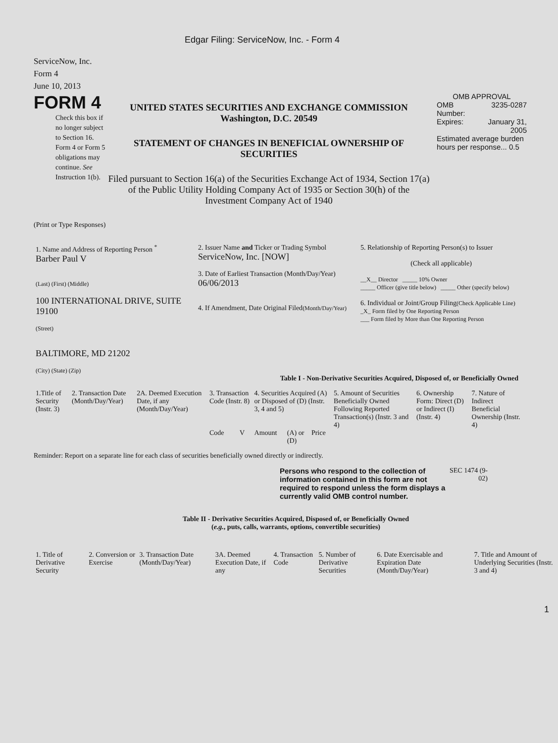Edgar Filing: ServiceNow, Inc. - Form 4
ServiceNow, Inc.
Form 4
June 10, 2013
FORM 4
Check this box if no longer subject to Section 16. Form 4 or Form 5 obligations may continue. See Instruction 1(b).
UNITED STATES SECURITIES AND EXCHANGE COMMISSION
Washington, D.C. 20549
STATEMENT OF CHANGES IN BENEFICIAL OWNERSHIP OF SECURITIES
Filed pursuant to Section 16(a) of the Securities Exchange Act of 1934, Section 17(a) of the Public Utility Holding Company Act of 1935 or Section 30(h) of the Investment Company Act of 1940
OMB APPROVAL
| OMB Number: | 3235-0287 |
| Expires: | January 31, 2005 |
| Estimated average burden hours per response... 0.5 | |
(Print or Type Responses)
| 1. Name and Address of Reporting Person <sup>*</sup> Barber Paul V (Last) (First) (Middle) 100 INTERNATIONAL DRIVE, SUITE 19100 (Street) BALTIMORE, MD 21202 (City) (State) (Zip) | 2. Issuer Name and Ticker or Trading Symbol ServiceNow, Inc. [NOW] 3. Date of Earliest Transaction (Month/Day/Year) 06/06/2013 4. If Amendment, Date Original Filed (Month/Day/Year) | 5. Relationship of Reporting Person(s) to Issuer (Check all applicable) __X__ Director _____ 10% Owner _____ Officer (give title below) _____ Other (specify below) 6. Individual or Joint/Group Filing (Check Applicable Line) _X_ Form filed by One Reporting Person ___ Form filed by More than One Reporting Person |
Table I - Non-Derivative Securities Acquired, Disposed of, or Beneficially Owned
| 1.Title of Security (Instr. 3) | 2. Transaction Date (Month/Day/Year) | 2A. Deemed Execution Date, if any (Month/Day/Year) | 3. Transaction Code (Instr. 8) | | 4. Securities Acquired (A) or Disposed of (D) (Instr. 3, 4 and 5) | | | 5. Amount of Securities Beneficially Owned Following Reported Transaction(s) (Instr. 3 and 4) | 6. Ownership Form: Direct (D) or Indirect (I) (Instr. 4) | 7. Nature of Indirect Beneficial Ownership (Instr. 4) |
| --- | --- | --- | --- | --- | --- | --- | --- | --- | --- | --- |
| | | | Code | V | Amount | (A) or (D) | Price | | | |
Reminder: Report on a separate line for each class of securities beneficially owned directly or indirectly.
Persons who respond to the collection of information contained in this form are not required to respond unless the form displays a currently valid OMB control number.
SEC 1474 (9-02)
Table II - Derivative Securities Acquired, Disposed of, or Beneficially Owned
(e.g., puts, calls, warrants, options, convertible securities)
| 1. Title of Derivative Security | 2. Conversion or Exercise | 3. Transaction Date (Month/Day/Year) | 3A. Deemed Execution Date, if any | 4. Transaction Code | 5. Number of Derivative Securities | 6. Date Exercisable and Expiration Date (Month/Day/Year) | 7. Title and Amount of Underlying Securities (Instr. 3 and 4) |
| --- | --- | --- | --- | --- | --- | --- | --- |
1